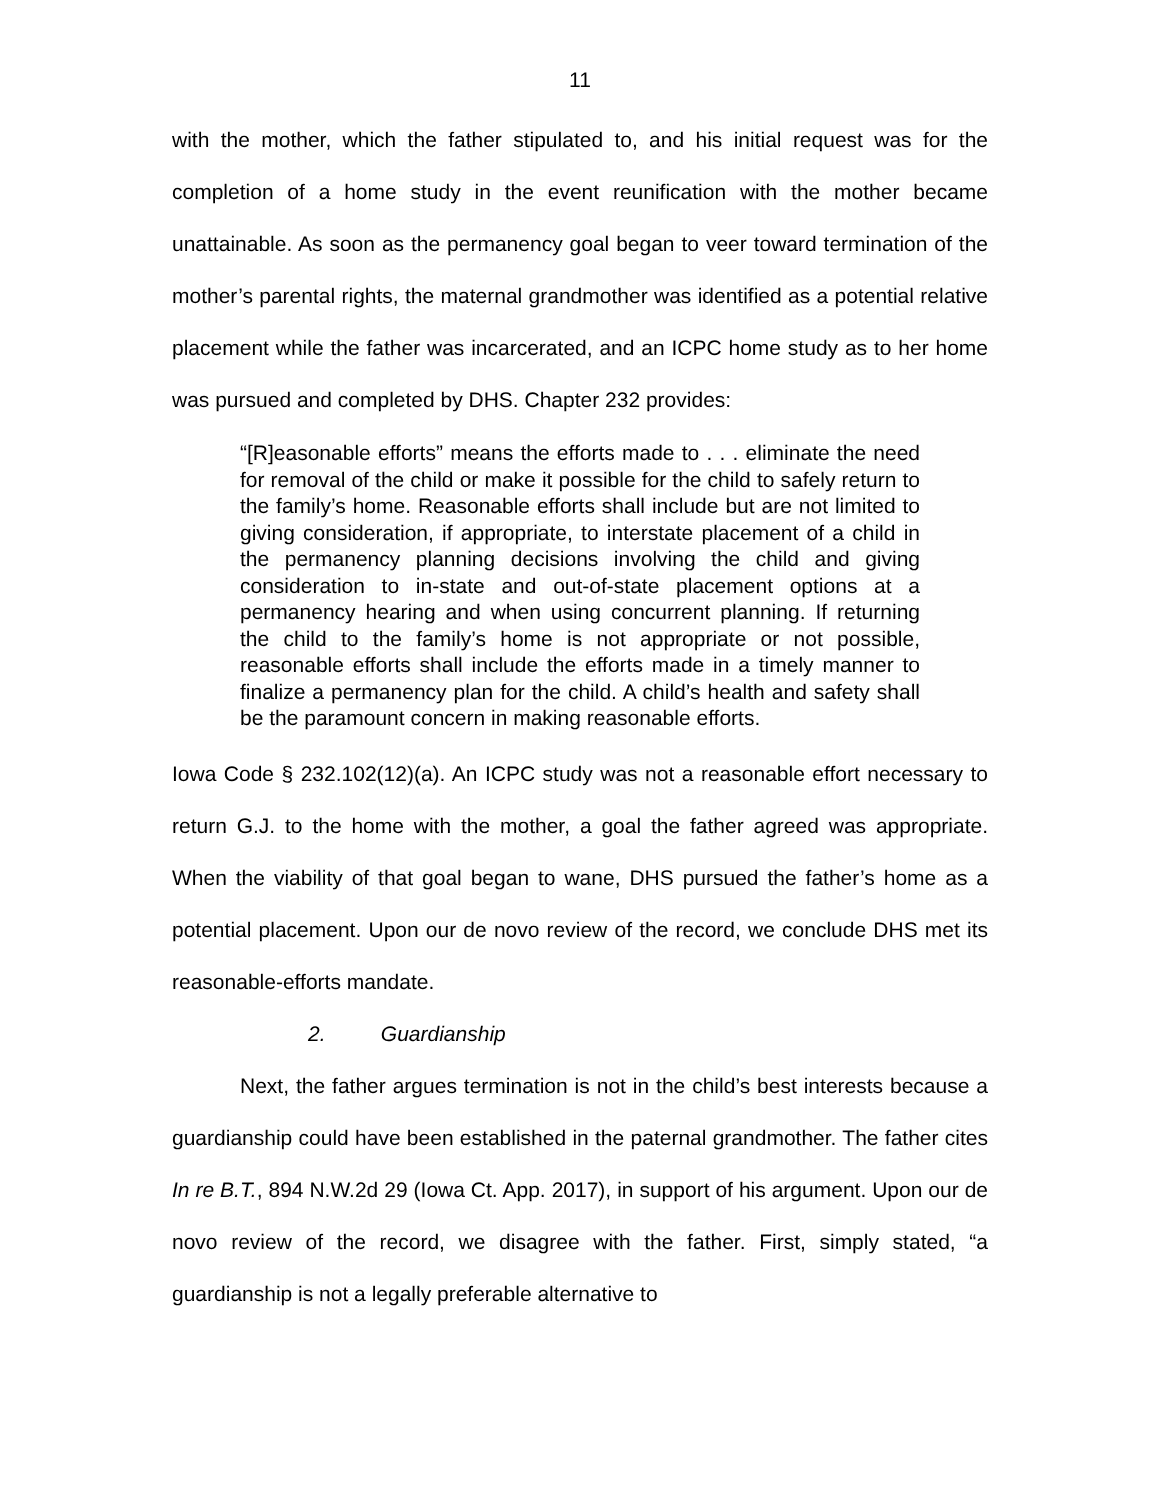11
with the mother, which the father stipulated to, and his initial request was for the completion of a home study in the event reunification with the mother became unattainable. As soon as the permanency goal began to veer toward termination of the mother’s parental rights, the maternal grandmother was identified as a potential relative placement while the father was incarcerated, and an ICPC home study as to her home was pursued and completed by DHS. Chapter 232 provides:
“[R]easonable efforts” means the efforts made to . . . eliminate the need for removal of the child or make it possible for the child to safely return to the family’s home. Reasonable efforts shall include but are not limited to giving consideration, if appropriate, to interstate placement of a child in the permanency planning decisions involving the child and giving consideration to in-state and out-of-state placement options at a permanency hearing and when using concurrent planning. If returning the child to the family’s home is not appropriate or not possible, reasonable efforts shall include the efforts made in a timely manner to finalize a permanency plan for the child. A child’s health and safety shall be the paramount concern in making reasonable efforts.
Iowa Code § 232.102(12)(a). An ICPC study was not a reasonable effort necessary to return G.J. to the home with the mother, a goal the father agreed was appropriate. When the viability of that goal began to wane, DHS pursued the father’s home as a potential placement. Upon our de novo review of the record, we conclude DHS met its reasonable-efforts mandate.
2. Guardianship
Next, the father argues termination is not in the child’s best interests because a guardianship could have been established in the paternal grandmother. The father cites In re B.T., 894 N.W.2d 29 (Iowa Ct. App. 2017), in support of his argument. Upon our de novo review of the record, we disagree with the father. First, simply stated, “a guardianship is not a legally preferable alternative to